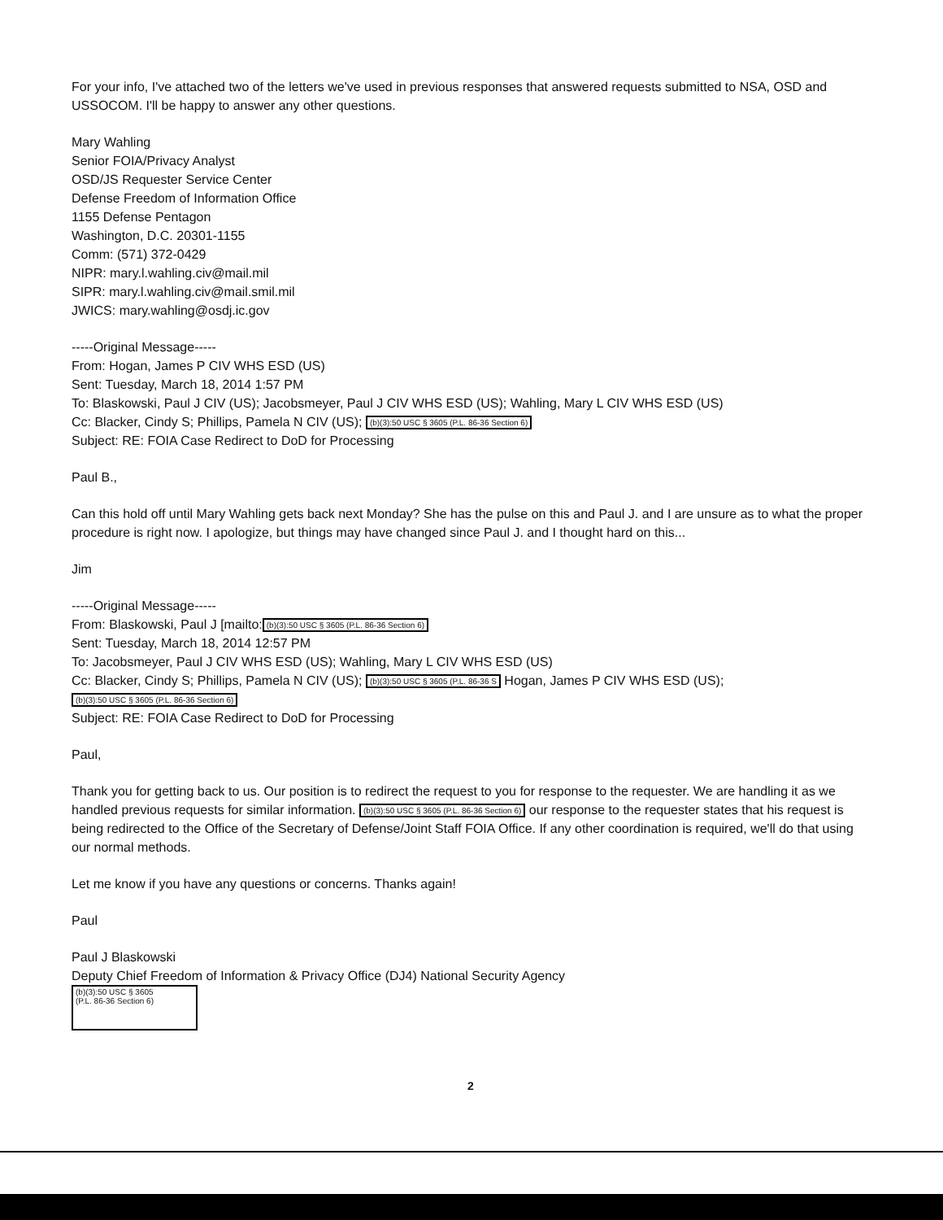For your info, I've attached two of the letters we've used in previous responses that answered requests submitted to NSA, OSD and USSOCOM. I'll be happy to answer any other questions.
Mary Wahling
Senior FOIA/Privacy Analyst
OSD/JS Requester Service Center
Defense Freedom of Information Office
1155 Defense Pentagon
Washington, D.C. 20301-1155
Comm: (571) 372-0429
NIPR: mary.l.wahling.civ@mail.mil
SIPR: mary.l.wahling.civ@mail.smil.mil
JWICS: mary.wahling@osdj.ic.gov
-----Original Message-----
From: Hogan, James P CIV WHS ESD (US)
Sent: Tuesday, March 18, 2014 1:57 PM
To: Blaskowski, Paul J CIV (US); Jacobsmeyer, Paul J CIV WHS ESD (US); Wahling, Mary L CIV WHS ESD (US)
Cc: Blacker, Cindy S; Phillips, Pamela N CIV (US); (b)(3):50 USC § 3605 (P.L. 86-36 Section 6)
Subject: RE: FOIA Case Redirect to DoD for Processing
Paul B.,
Can this hold off until Mary Wahling gets back next Monday? She has the pulse on this and Paul J. and I are unsure as to what the proper procedure is right now. I apologize, but things may have changed since Paul J. and I thought hard on this...
Jim
-----Original Message-----
From: Blaskowski, Paul J [mailto: (b)(3):50 USC § 3605 (P.L. 86-36 Section 6)
Sent: Tuesday, March 18, 2014 12:57 PM
To: Jacobsmeyer, Paul J CIV WHS ESD (US); Wahling, Mary L CIV WHS ESD (US)
Cc: Blacker, Cindy S; Phillips, Pamela N CIV (US); (b)(3):50 USC § 3605 (P.L. 86-36 S Hogan, James P CIV WHS ESD (US); (b)(3):50 USC § 3605 (P.L. 86-36 Section 6)
Subject: RE: FOIA Case Redirect to DoD for Processing
Paul,
Thank you for getting back to us. Our position is to redirect the request to you for response to the requester. We are handling it as we handled previous requests for similar information. (b)(3):50 USC § 3605 (P.L. 86-36 Section 6) our response to the requester states that his request is being redirected to the Office of the Secretary of Defense/Joint Staff FOIA Office. If any other coordination is required, we'll do that using our normal methods.
Let me know if you have any questions or concerns. Thanks again!
Paul
Paul J Blaskowski
Deputy Chief Freedom of Information & Privacy Office (DJ4) National Security Agency
(b)(3):50 USC § 3605
(P.L. 86-36 Section 6)
2